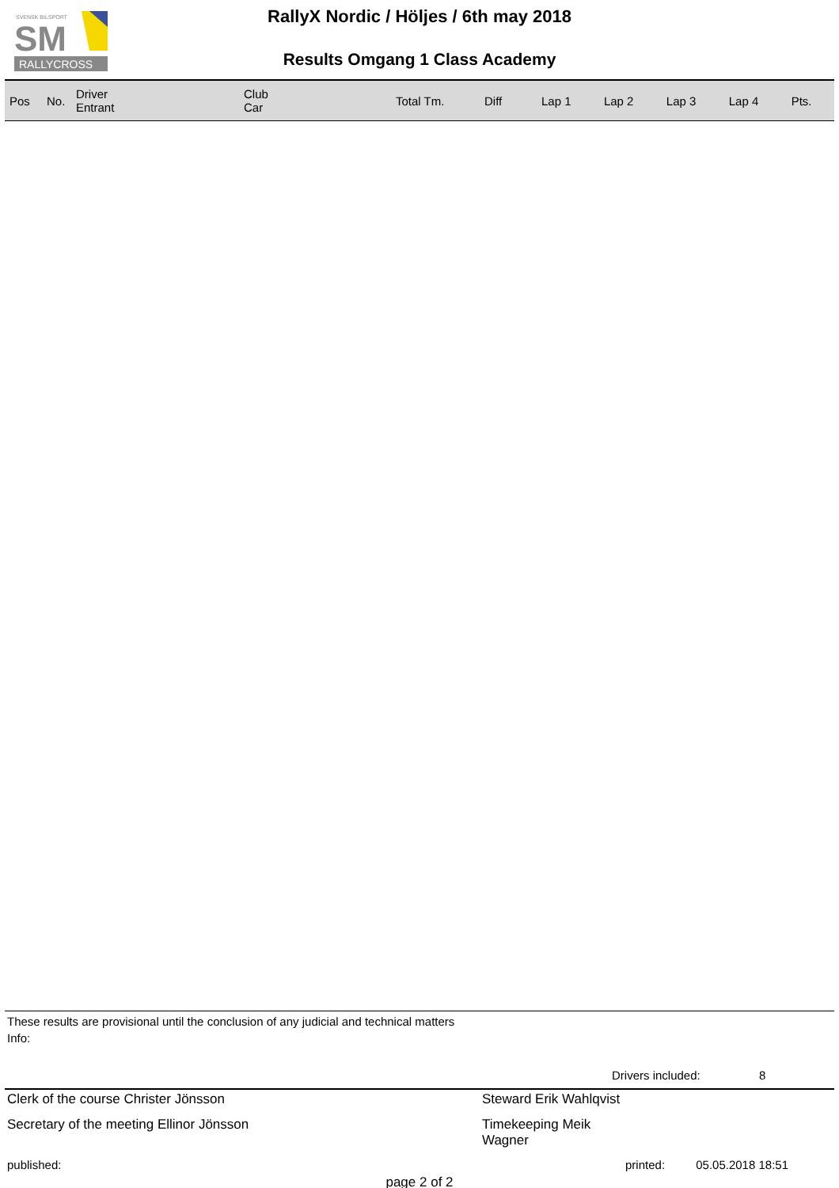SVENSK BILSPORT
SM
RALLYCROSS
RallyX Nordic / Höljes / 6th may 2018
Results Omgang 1 Class Academy
| Pos | No. | Driver Entrant | Club Car | Total Tm. | Diff | Lap 1 | Lap 2 | Lap 3 | Lap 4 | Pts. |
| --- | --- | --- | --- | --- | --- | --- | --- | --- | --- | --- |
These results are provisional until the conclusion of any judicial and technical matters
Info:
Drivers included: 8
Clerk of the course Christer Jönsson Steward Erik Wahlqvist
Secretary of the meeting Ellinor Jönsson Timekeeping Meik Wagner
published: printed: 05.05.2018 18:51
page 2 of 2